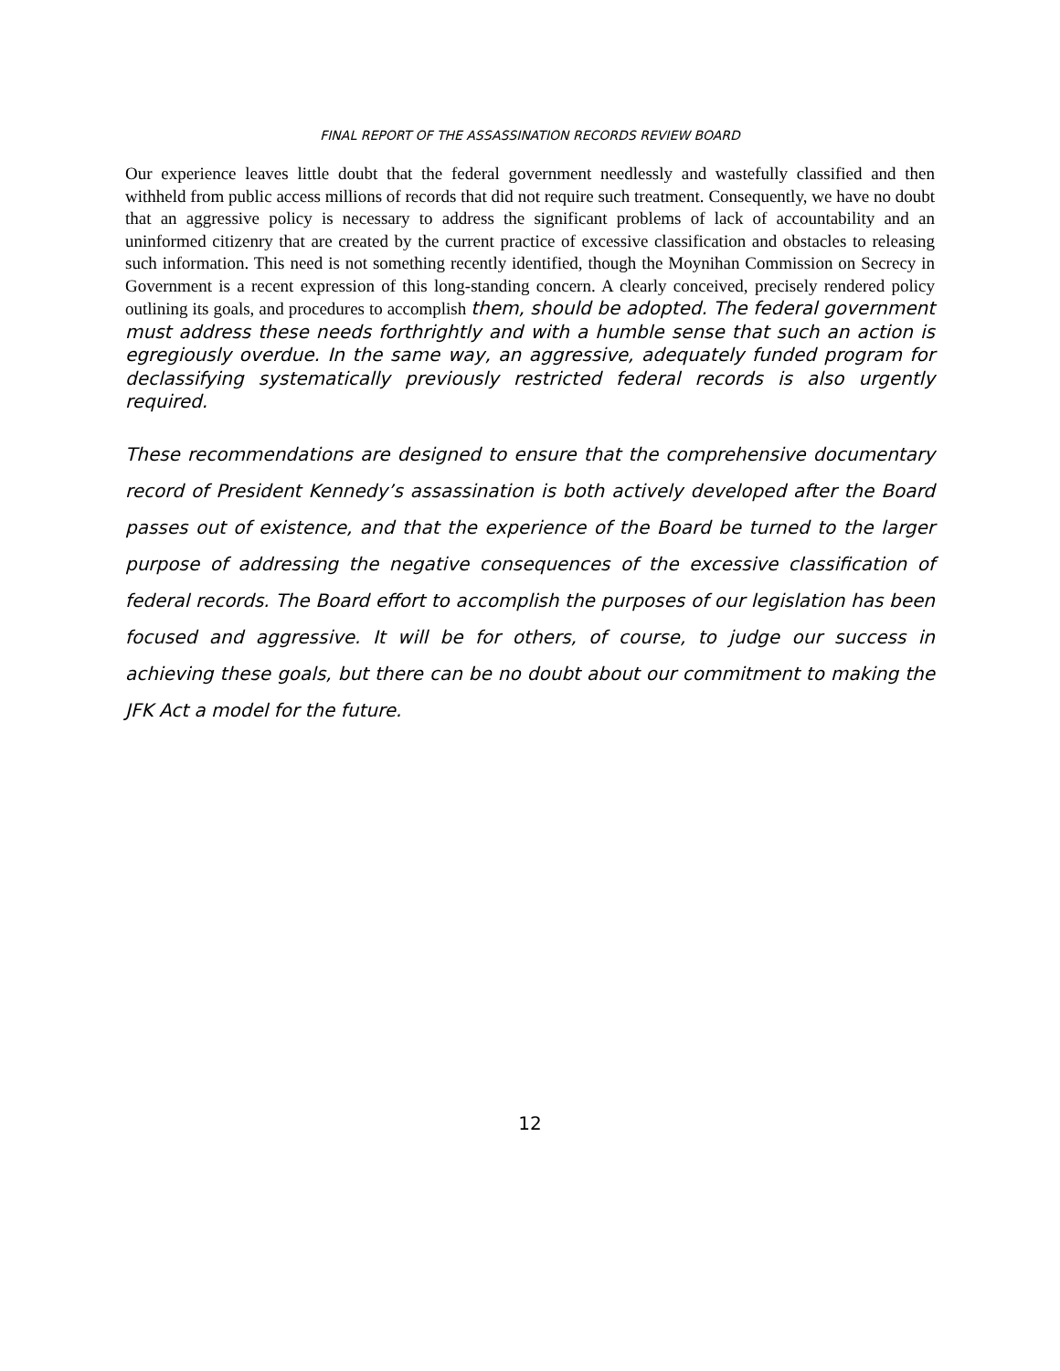FINAL REPORT OF THE ASSASSINATION RECORDS REVIEW BOARD
Our experience leaves little doubt that the federal government needlessly and wastefully classified and then withheld from public access millions of records that did not require such treatment. Consequently, we have no doubt that an aggressive policy is necessary to address the significant problems of lack of accountability and an uninformed citizenry that are created by the current practice of excessive classification and obstacles to releasing such information. This need is not something recently identified, though the Moynihan Commission on Secrecy in Government is a recent expression of this long-standing concern. A clearly conceived, precisely rendered policy outlining its goals, and procedures to accomplish them, should be adopted. The federal government must address these needs forthrightly and with a humble sense that such an action is egregiously overdue. In the same way, an aggressive, adequately funded program for declassifying systematically previously restricted federal records is also urgently required.
These recommendations are designed to ensure that the comprehensive documentary record of President Kennedy’s assassination is both actively developed after the Board passes out of existence, and that the experience of the Board be turned to the larger purpose of addressing the negative consequences of the excessive classification of federal records. The Board effort to accomplish the purposes of our legislation has been focused and aggressive. It will be for others, of course, to judge our success in achieving these goals, but there can be no doubt about our commitment to making the JFK Act a model for the future.
12